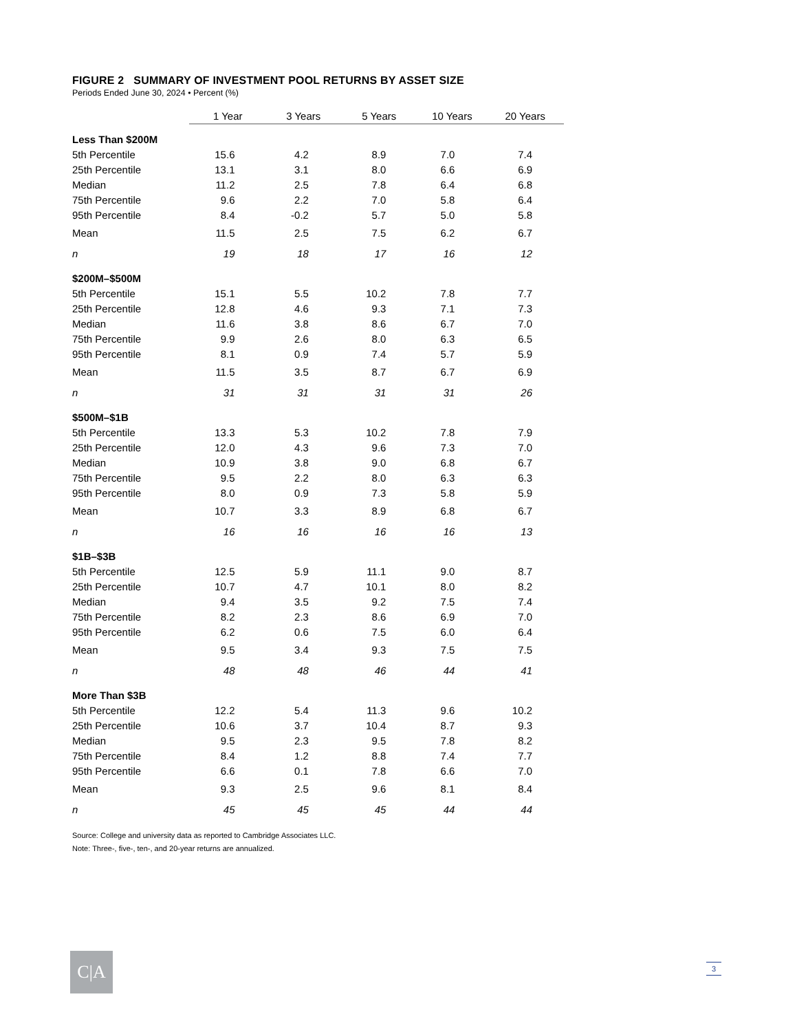FIGURE 2 SUMMARY OF INVESTMENT POOL RETURNS BY ASSET SIZE
Periods Ended June 30, 2024 • Percent (%)
| | 1 Year | 3 Years | 5 Years | 10 Years | 20 Years |
| Less Than $200M | | | | | |
| 5th Percentile | 15.6 | 4.2 | 8.9 | 7.0 | 7.4 |
| 25th Percentile | 13.1 | 3.1 | 8.0 | 6.6 | 6.9 |
| Median | 11.2 | 2.5 | 7.8 | 6.4 | 6.8 |
| 75th Percentile | 9.6 | 2.2 | 7.0 | 5.8 | 6.4 |
| 95th Percentile | 8.4 | -0.2 | 5.7 | 5.0 | 5.8 |
| Mean | 11.5 | 2.5 | 7.5 | 6.2 | 6.7 |
| n | 19 | 18 | 17 | 16 | 12 |
| $200M–$500M | | | | | |
| 5th Percentile | 15.1 | 5.5 | 10.2 | 7.8 | 7.7 |
| 25th Percentile | 12.8 | 4.6 | 9.3 | 7.1 | 7.3 |
| Median | 11.6 | 3.8 | 8.6 | 6.7 | 7.0 |
| 75th Percentile | 9.9 | 2.6 | 8.0 | 6.3 | 6.5 |
| 95th Percentile | 8.1 | 0.9 | 7.4 | 5.7 | 5.9 |
| Mean | 11.5 | 3.5 | 8.7 | 6.7 | 6.9 |
| n | 31 | 31 | 31 | 31 | 26 |
| $500M–$1B | | | | | |
| 5th Percentile | 13.3 | 5.3 | 10.2 | 7.8 | 7.9 |
| 25th Percentile | 12.0 | 4.3 | 9.6 | 7.3 | 7.0 |
| Median | 10.9 | 3.8 | 9.0 | 6.8 | 6.7 |
| 75th Percentile | 9.5 | 2.2 | 8.0 | 6.3 | 6.3 |
| 95th Percentile | 8.0 | 0.9 | 7.3 | 5.8 | 5.9 |
| Mean | 10.7 | 3.3 | 8.9 | 6.8 | 6.7 |
| n | 16 | 16 | 16 | 16 | 13 |
| $1B–$3B | | | | | |
| 5th Percentile | 12.5 | 5.9 | 11.1 | 9.0 | 8.7 |
| 25th Percentile | 10.7 | 4.7 | 10.1 | 8.0 | 8.2 |
| Median | 9.4 | 3.5 | 9.2 | 7.5 | 7.4 |
| 75th Percentile | 8.2 | 2.3 | 8.6 | 6.9 | 7.0 |
| 95th Percentile | 6.2 | 0.6 | 7.5 | 6.0 | 6.4 |
| Mean | 9.5 | 3.4 | 9.3 | 7.5 | 7.5 |
| n | 48 | 48 | 46 | 44 | 41 |
| More Than $3B | | | | | |
| 5th Percentile | 12.2 | 5.4 | 11.3 | 9.6 | 10.2 |
| 25th Percentile | 10.6 | 3.7 | 10.4 | 8.7 | 9.3 |
| Median | 9.5 | 2.3 | 9.5 | 7.8 | 8.2 |
| 75th Percentile | 8.4 | 1.2 | 8.8 | 7.4 | 7.7 |
| 95th Percentile | 6.6 | 0.1 | 7.8 | 6.6 | 7.0 |
| Mean | 9.3 | 2.5 | 9.6 | 8.1 | 8.4 |
| n | 45 | 45 | 45 | 44 | 44 |
Source: College and university data as reported to Cambridge Associates LLC.
Note: Three-, five-, ten-, and 20-year returns are annualized.
C|A 3